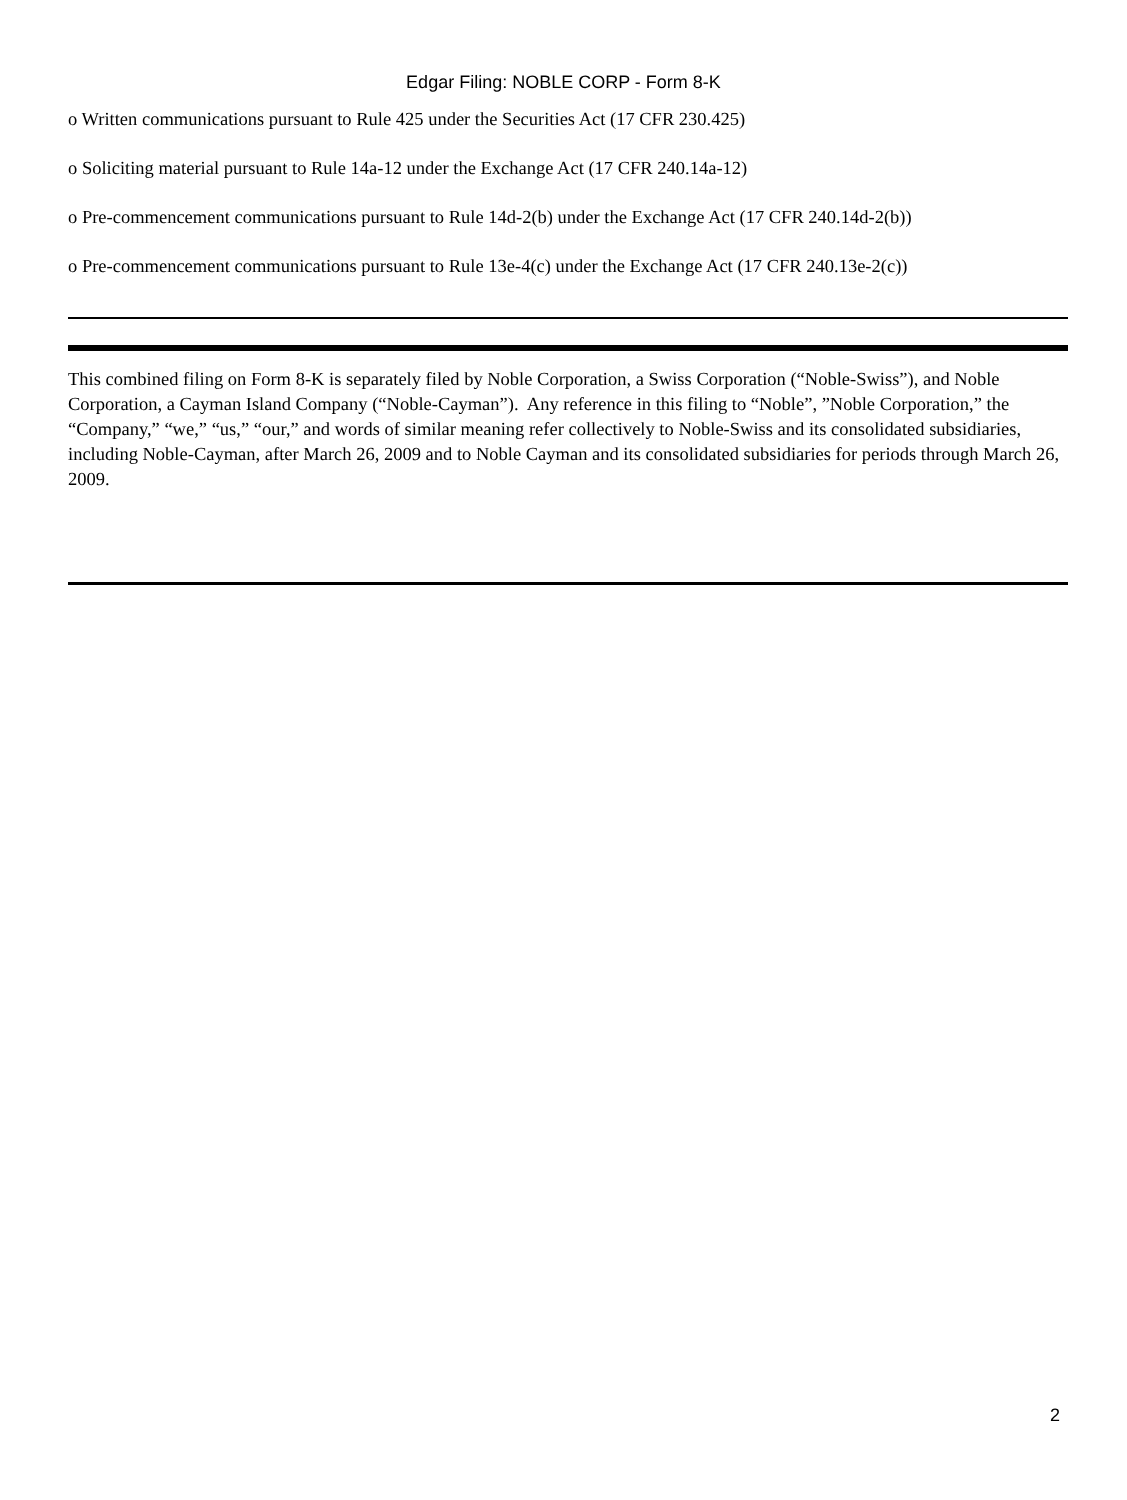Edgar Filing: NOBLE CORP - Form 8-K
o Written communications pursuant to Rule 425 under the Securities Act (17 CFR 230.425)
o Soliciting material pursuant to Rule 14a-12 under the Exchange Act (17 CFR 240.14a-12)
o Pre-commencement communications pursuant to Rule 14d-2(b) under the Exchange Act (17 CFR 240.14d-2(b))
o Pre-commencement communications pursuant to Rule 13e-4(c) under the Exchange Act (17 CFR 240.13e-2(c))
This combined filing on Form 8-K is separately filed by Noble Corporation, a Swiss Corporation (“Noble-Swiss”), and Noble Corporation, a Cayman Island Company (“Noble-Cayman”). Any reference in this filing to “Noble”, ”Noble Corporation,” the “Company,” “we,” “us,” “our,” and words of similar meaning refer collectively to Noble-Swiss and its consolidated subsidiaries, including Noble-Cayman, after March 26, 2009 and to Noble Cayman and its consolidated subsidiaries for periods through March 26, 2009.
2